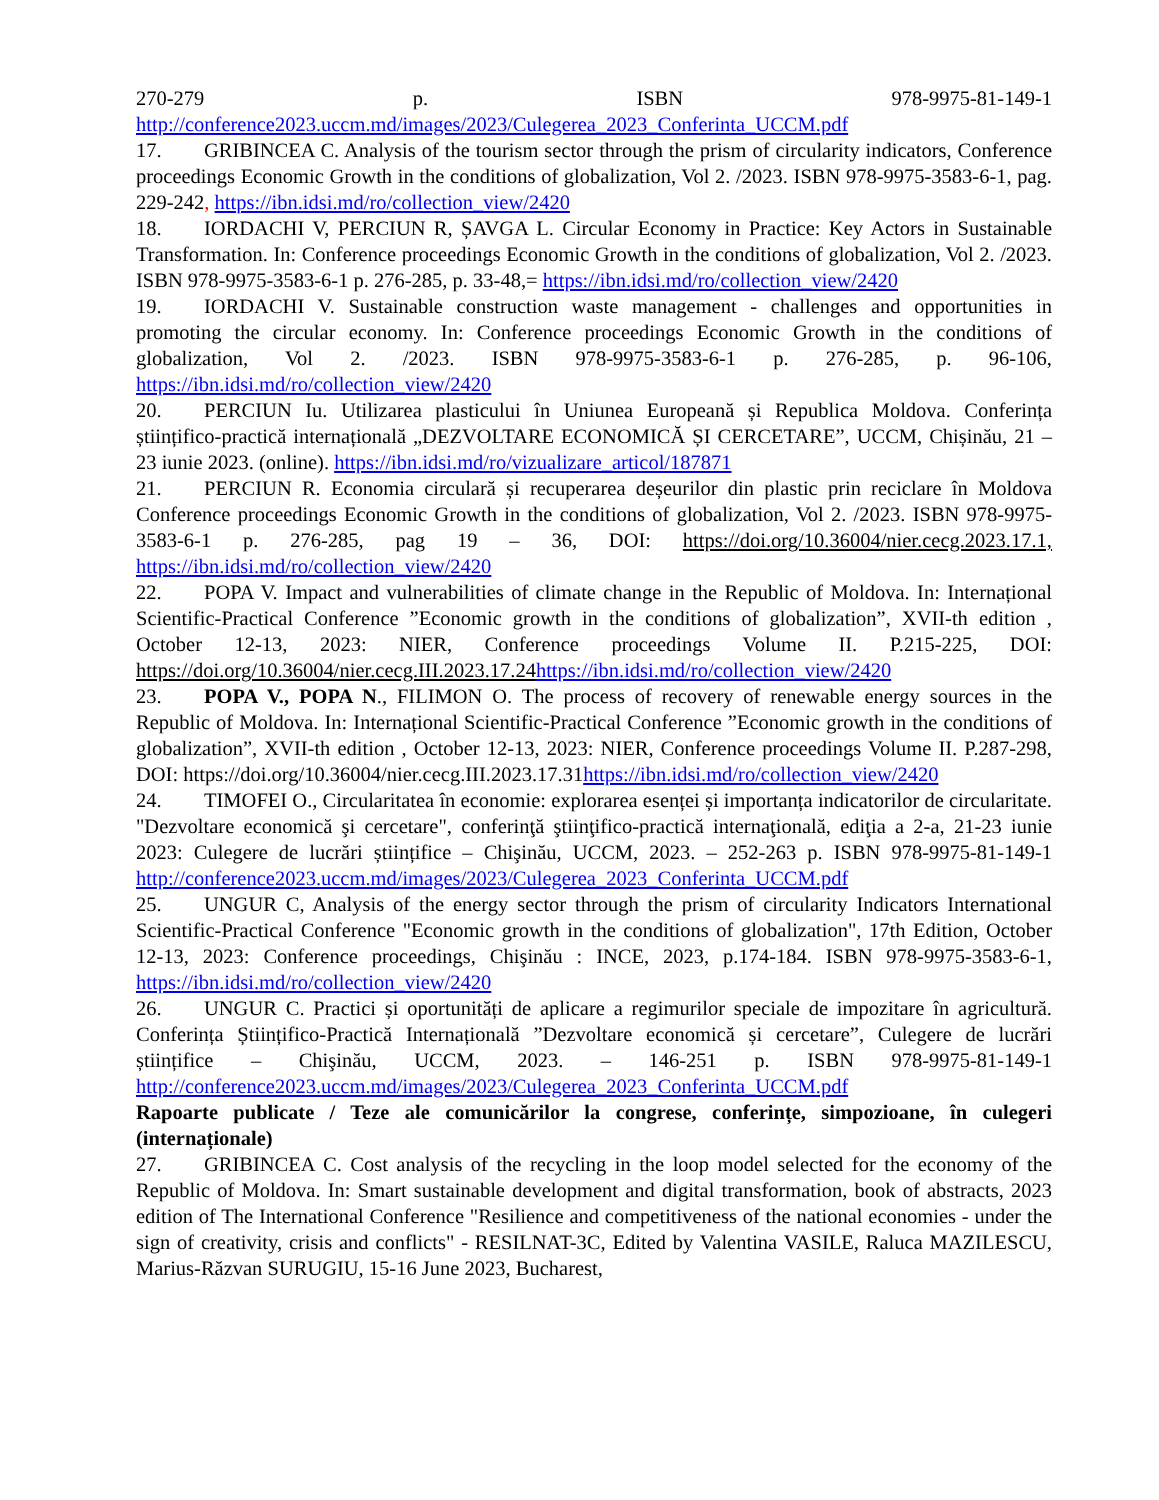270-279 p. ISBN 978-9975-81-149-1 http://conference2023.uccm.md/images/2023/Culegerea_2023_Conferinta_UCCM.pdf
17. GRIBINCEA C. Analysis of the tourism sector through the prism of circularity indicators, Conference proceedings Economic Growth in the conditions of globalization, Vol 2. /2023. ISBN 978-9975-3583-6-1, pag. 229-242, https://ibn.idsi.md/ro/collection_view/2420
18. IORDACHI V, PERCIUN R, ȘAVGA L. Circular Economy in Practice: Key Actors in Sustainable Transformation. In: Conference proceedings Economic Growth in the conditions of globalization, Vol 2. /2023. ISBN 978-9975-3583-6-1 p. 276-285, p. 33-48,= https://ibn.idsi.md/ro/collection_view/2420
19. IORDACHI V. Sustainable construction waste management - challenges and opportunities in promoting the circular economy. In: Conference proceedings Economic Growth in the conditions of globalization, Vol 2. /2023. ISBN 978-9975-3583-6-1 p. 276-285, p. 96-106, https://ibn.idsi.md/ro/collection_view/2420
20. PERCIUN Iu. Utilizarea plasticului în Uniunea Europeană și Republica Moldova. Conferința științifico-practică internațională „DEZVOLTARE ECONOMICĂ ȘI CERCETARE”, UCCM, Chișinău, 21 – 23 iunie 2023. (online). https://ibn.idsi.md/ro/vizualizare_articol/187871
21. PERCIUN R. Economia circulară și recuperarea deșeurilor din plastic prin reciclare în Moldova Conference proceedings Economic Growth in the conditions of globalization, Vol 2. /2023. ISBN 978-9975-3583-6-1 p. 276-285, pag 19 – 36, DOI: https://doi.org/10.36004/nier.cecg.2023.17.1, https://ibn.idsi.md/ro/collection_view/2420
22. POPA V. Impact and vulnerabilities of climate change in the Republic of Moldova. In: Internațional Scientific-Practical Conference ”Economic growth in the conditions of globalization”, XVII-th edition , October 12-13, 2023: NIER, Conference proceedings Volume II. P.215-225, DOI: https://doi.org/10.36004/nier.cecg.III.2023.17.24 https://ibn.idsi.md/ro/collection_view/2420
23. POPA V., POPA N., FILIMON O. The process of recovery of renewable energy sources in the Republic of Moldova. In: Internațional Scientific-Practical Conference ”Economic growth in the conditions of globalization”, XVII-th edition , October 12-13, 2023: NIER, Conference proceedings Volume II. P.287-298, DOI: https://doi.org/10.36004/nier.cecg.III.2023.17.31https://ibn.idsi.md/ro/collection_view/2420
24. TIMOFEI O., Circularitatea în economie: explorarea esenței și importanța indicatorilor de circularitate. "Dezvoltare economică şi cercetare", conferinţă ştiinţifico-practică internaţională, ediţia a 2-a, 21-23 iunie 2023: Culegere de lucrări științifice – Chişinău, UCCM, 2023. – 252-263 p. ISBN 978-9975-81-149-1 http://conference2023.uccm.md/images/2023/Culegerea_2023_Conferinta_UCCM.pdf
25. UNGUR C, Analysis of the energy sector through the prism of circularity Indicators International Scientific-Practical Conference "Economic growth in the conditions of globalization", 17th Edition, October 12-13, 2023: Conference proceedings, Chişinău : INCE, 2023, p.174-184. ISBN 978-9975-3583-6-1, https://ibn.idsi.md/ro/collection_view/2420
26. UNGUR C. Practici și oportunități de aplicare a regimurilor speciale de impozitare în agricultură. Conferința Științifico-Practică Internațională ”Dezvoltare economică și cercetare”, Culegere de lucrări științifice – Chişinău, UCCM, 2023. – 146-251 p. ISBN 978-9975-81-149-1 http://conference2023.uccm.md/images/2023/Culegerea_2023_Conferinta_UCCM.pdf
Rapoarte publicate / Teze ale comunicărilor la congrese, conferințe, simpozioane, în culegeri (internaționale)
27. GRIBINCEA C. Cost analysis of the recycling in the loop model selected for the economy of the Republic of Moldova. In: Smart sustainable development and digital transformation, book of abstracts, 2023 edition of The International Conference "Resilience and competitiveness of the national economies - under the sign of creativity, crisis and conflicts" - RESILNAT-3C, Edited by Valentina VASILE, Raluca MAZILESCU, Marius-Răzvan SURUGIU, 15-16 June 2023, Bucharest,